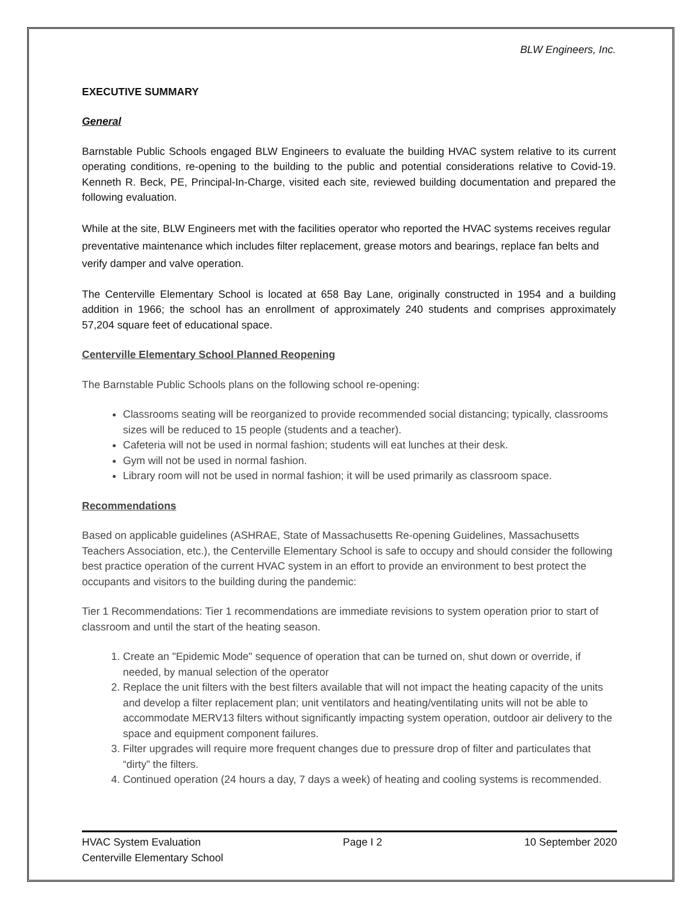BLW Engineers, Inc.
EXECUTIVE SUMMARY
General
Barnstable Public Schools engaged BLW Engineers to evaluate the building HVAC system relative to its current operating conditions, re-opening to the building to the public and potential considerations relative to Covid-19. Kenneth R. Beck, PE, Principal-In-Charge, visited each site, reviewed building documentation and prepared the following evaluation.
While at the site, BLW Engineers met with the facilities operator who reported the HVAC systems receives regular preventative maintenance which includes filter replacement, grease motors and bearings, replace fan belts and verify damper and valve operation.
The Centerville Elementary School is located at 658 Bay Lane, originally constructed in 1954 and a building addition in 1966; the school has an enrollment of approximately 240 students and comprises approximately 57,204 square feet of educational space.
Centerville Elementary School Planned Reopening
The Barnstable Public Schools plans on the following school re-opening:
Classrooms seating will be reorganized to provide recommended social distancing; typically, classrooms sizes will be reduced to 15 people (students and a teacher).
Cafeteria will not be used in normal fashion; students will eat lunches at their desk.
Gym will not be used in normal fashion.
Library room will not be used in normal fashion; it will be used primarily as classroom space.
Recommendations
Based on applicable guidelines (ASHRAE, State of Massachusetts Re-opening Guidelines, Massachusetts Teachers Association, etc.), the Centerville Elementary School is safe to occupy and should consider the following best practice operation of the current HVAC system in an effort to provide an environment to best protect the occupants and visitors to the building during the pandemic:
Tier 1 Recommendations: Tier 1 recommendations are immediate revisions to system operation prior to start of classroom and until the start of the heating season.
1. Create an "Epidemic Mode" sequence of operation that can be turned on, shut down or override, if needed, by manual selection of the operator
2. Replace the unit filters with the best filters available that will not impact the heating capacity of the units and develop a filter replacement plan; unit ventilators and heating/ventilating units will not be able to accommodate MERV13 filters without significantly impacting system operation, outdoor air delivery to the space and equipment component failures.
3. Filter upgrades will require more frequent changes due to pressure drop of filter and particulates that “dirty” the filters.
4. Continued operation (24 hours a day, 7 days a week) of heating and cooling systems is recommended.
HVAC System Evaluation Page I 2 10 September 2020
Centerville Elementary School